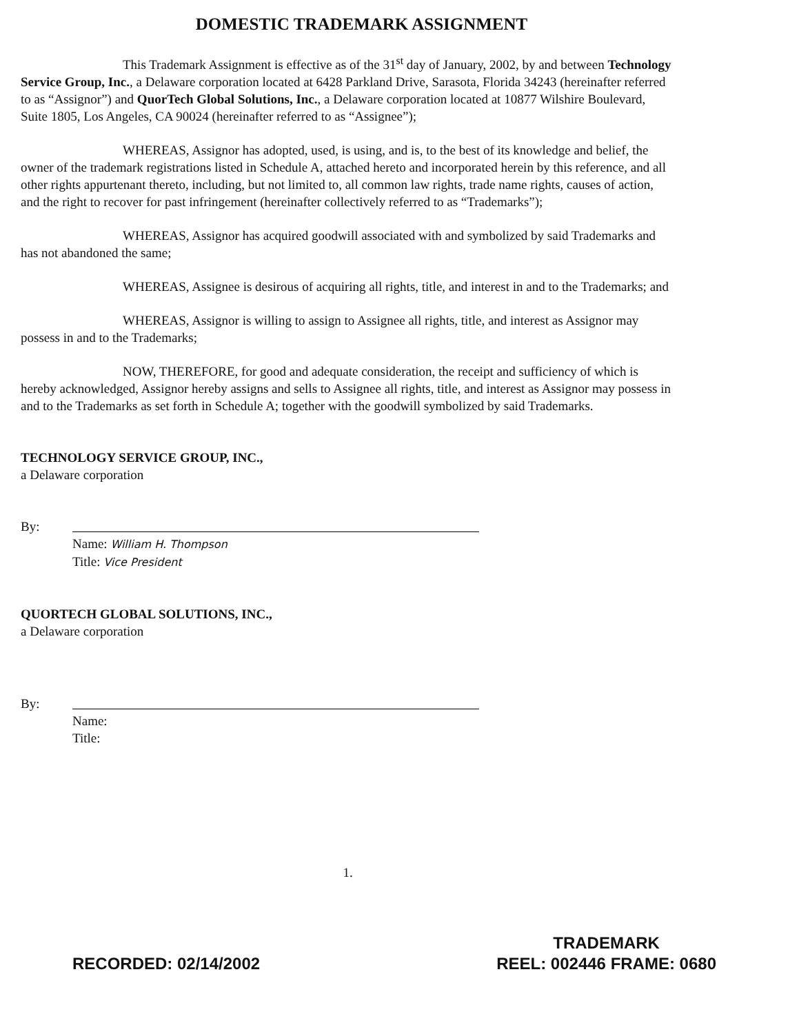DOMESTIC TRADEMARK ASSIGNMENT
This Trademark Assignment is effective as of the 31<sup>st</sup> day of January, 2002, by and between Technology Service Group, Inc., a Delaware corporation located at 6428 Parkland Drive, Sarasota, Florida 34243 (hereinafter referred to as “Assignor”) and QuorTech Global Solutions, Inc., a Delaware corporation located at 10877 Wilshire Boulevard, Suite 1805, Los Angeles, CA 90024 (hereinafter referred to as “Assignee”);
WHEREAS, Assignor has adopted, used, is using, and is, to the best of its knowledge and belief, the owner of the trademark registrations listed in Schedule A, attached hereto and incorporated herein by this reference, and all other rights appurtenant thereto, including, but not limited to, all common law rights, trade name rights, causes of action, and the right to recover for past infringement (hereinafter collectively referred to as “Trademarks”);
WHEREAS, Assignor has acquired goodwill associated with and symbolized by said Trademarks and has not abandoned the same;
WHEREAS, Assignee is desirous of acquiring all rights, title, and interest in and to the Trademarks; and
WHEREAS, Assignor is willing to assign to Assignee all rights, title, and interest as Assignor may possess in and to the Trademarks;
NOW, THEREFORE, for good and adequate consideration, the receipt and sufficiency of which is hereby acknowledged, Assignor hereby assigns and sells to Assignee all rights, title, and interest as Assignor may possess in and to the Trademarks as set forth in Schedule A; together with the goodwill symbolized by said Trademarks.
TECHNOLOGY SERVICE GROUP, INC.,
a Delaware corporation
By:
Name: William H. Thompson
Title: Vice President
QUORTECH GLOBAL SOLUTIONS, INC.,
a Delaware corporation
By:
Name:
Title:
1.
RECORDED: 02/14/2002
TRADEMARK
REEL: 002446 FRAME: 0680